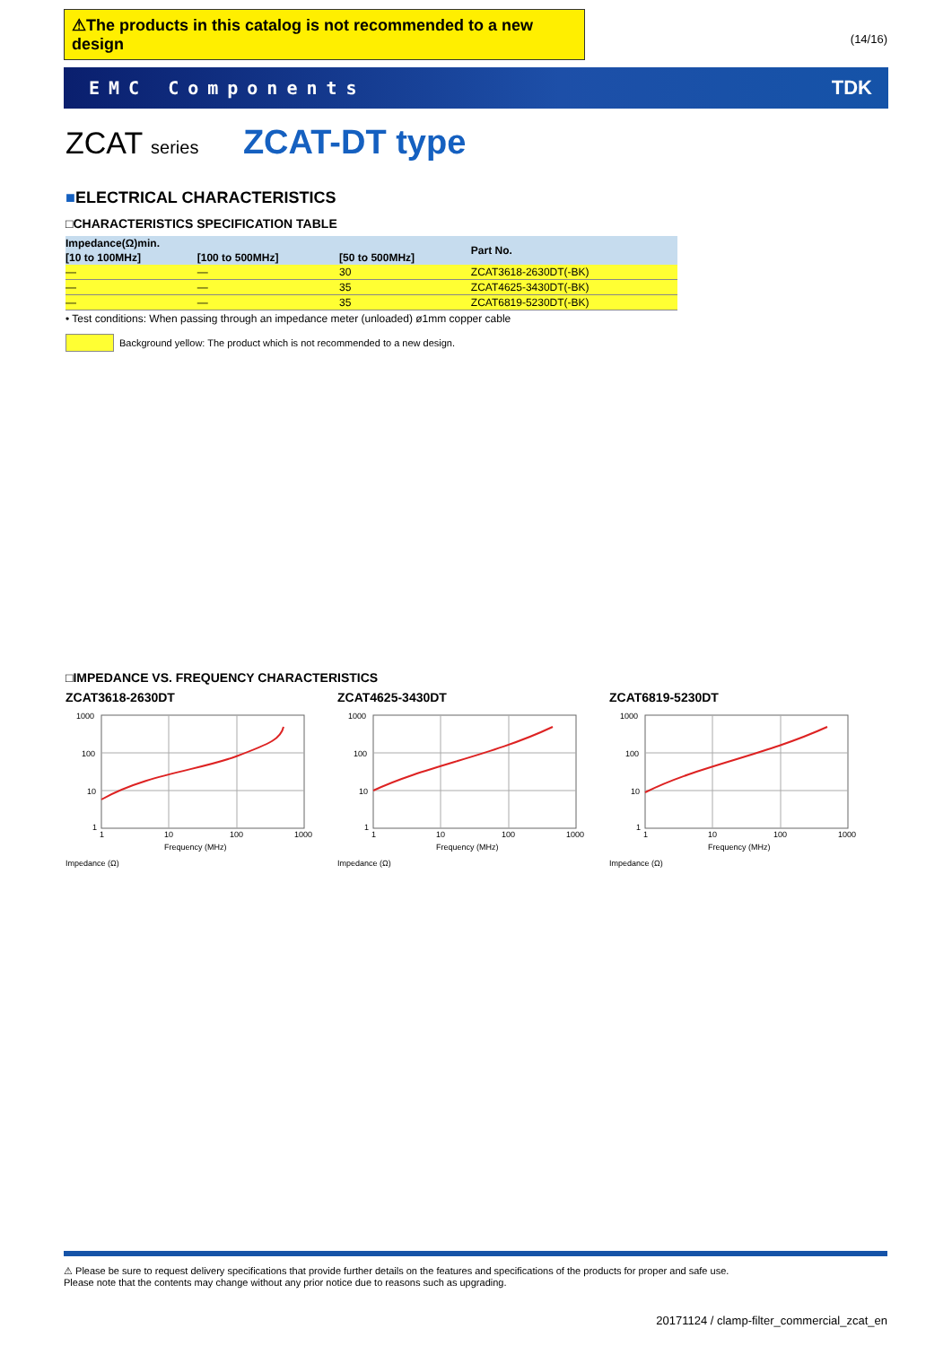⚠The products in this catalog is not recommended to a new design
(14/16)
EMC Components TDK
ZCAT series ZCAT-DT type
■ELECTRICAL CHARACTERISTICS
□CHARACTERISTICS SPECIFICATION TABLE
| Impedance(Ω)min. | | | Part No. |
| --- | --- | --- | --- |
| [10 to 100MHz] | [100 to 500MHz] | [50 to 500MHz] | |
| — | — | 30 | ZCAT3618-2630DT(-BK) |
| — | — | 35 | ZCAT4625-3430DT(-BK) |
| — | — | 35 | ZCAT6819-5230DT(-BK) |
• Test conditions: When passing through an impedance meter (unloaded) ø1mm copper cable
Background yellow: The product which is not recommended to a new design.
□IMPEDANCE VS. FREQUENCY CHARACTERISTICS
ZCAT3618-2630DT
1000
100
10
1
1
10
100
1000
Frequency (MHz)
Impedance (Ω)
ZCAT4625-3430DT
1000
100
10
1
1
10
100
1000
Frequency (MHz)
Impedance (Ω)
ZCAT6819-5230DT
1000
100
10
1
1
10
100
1000
Frequency (MHz)
Impedance (Ω)
⚠ Please be sure to request delivery specifications that provide further details on the features and specifications of the products for proper and safe use.
Please note that the contents may change without any prior notice due to reasons such as upgrading.
20171124 / clamp-filter_commercial_zcat_en